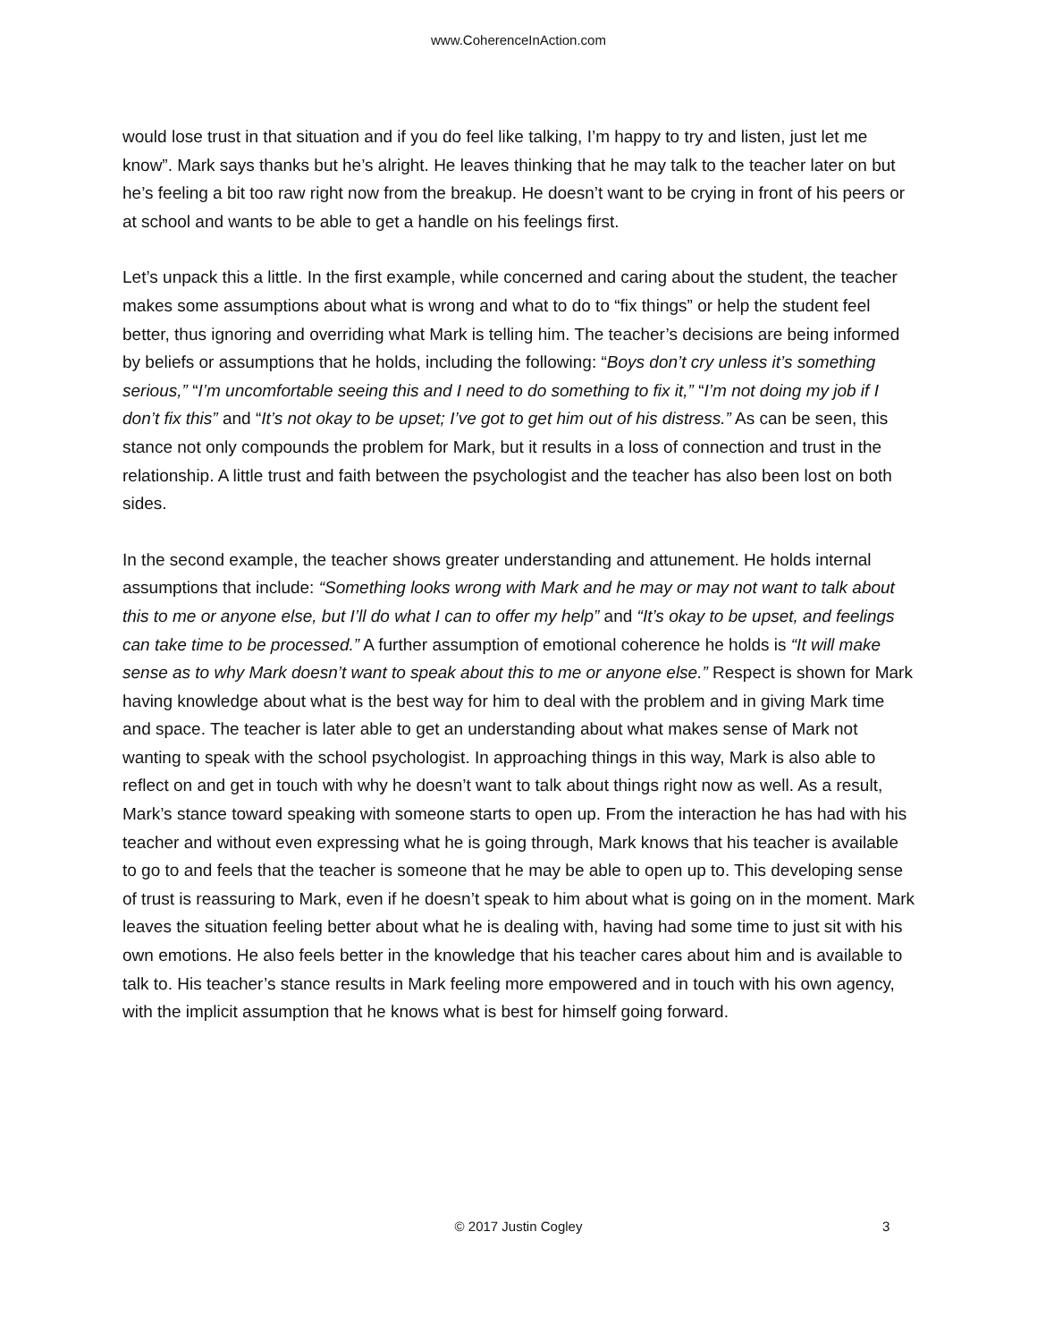www.CoherenceInAction.com
would lose trust in that situation and if you do feel like talking, I’m happy to try and listen, just let me know”. Mark says thanks but he’s alright. He leaves thinking that he may talk to the teacher later on but he’s feeling a bit too raw right now from the breakup. He doesn’t want to be crying in front of his peers or at school and wants to be able to get a handle on his feelings first.
Let’s unpack this a little. In the first example, while concerned and caring about the student, the teacher makes some assumptions about what is wrong and what to do to “fix things” or help the student feel better, thus ignoring and overriding what Mark is telling him. The teacher’s decisions are being informed by beliefs or assumptions that he holds, including the following: “Boys don’t cry unless it’s something serious,” “I’m uncomfortable seeing this and I need to do something to fix it,” “I’m not doing my job if I don’t fix this” and “It’s not okay to be upset; I’ve got to get him out of his distress.” As can be seen, this stance not only compounds the problem for Mark, but it results in a loss of connection and trust in the relationship. A little trust and faith between the psychologist and the teacher has also been lost on both sides.
In the second example, the teacher shows greater understanding and attunement. He holds internal assumptions that include: “Something looks wrong with Mark and he may or may not want to talk about this to me or anyone else, but I’ll do what I can to offer my help” and “It’s okay to be upset, and feelings can take time to be processed.” A further assumption of emotional coherence he holds is “It will make sense as to why Mark doesn’t want to speak about this to me or anyone else.” Respect is shown for Mark having knowledge about what is the best way for him to deal with the problem and in giving Mark time and space. The teacher is later able to get an understanding about what makes sense of Mark not wanting to speak with the school psychologist. In approaching things in this way, Mark is also able to reflect on and get in touch with why he doesn’t want to talk about things right now as well. As a result, Mark’s stance toward speaking with someone starts to open up. From the interaction he has had with his teacher and without even expressing what he is going through, Mark knows that his teacher is available to go to and feels that the teacher is someone that he may be able to open up to. This developing sense of trust is reassuring to Mark, even if he doesn’t speak to him about what is going on in the moment. Mark leaves the situation feeling better about what he is dealing with, having had some time to just sit with his own emotions. He also feels better in the knowledge that his teacher cares about him and is available to talk to. His teacher’s stance results in Mark feeling more empowered and in touch with his own agency, with the implicit assumption that he knows what is best for himself going forward.
© 2017 Justin Cogley
3